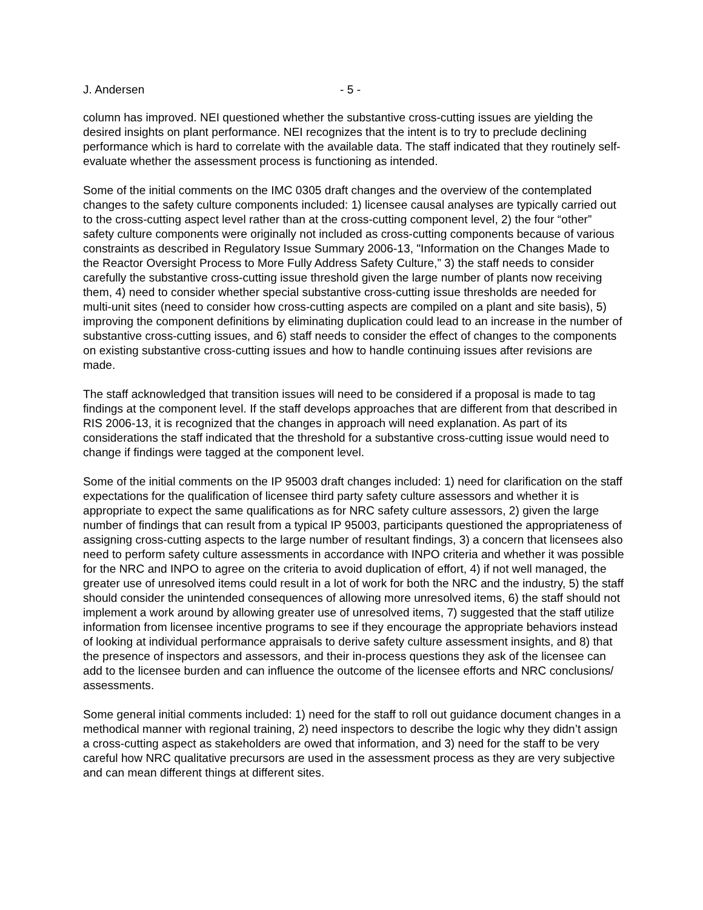J. Andersen - 5 -
column has improved. NEI questioned whether the substantive cross-cutting issues are yielding the desired insights on plant performance. NEI recognizes that the intent is to try to preclude declining performance which is hard to correlate with the available data. The staff indicated that they routinely self-evaluate whether the assessment process is functioning as intended.
Some of the initial comments on the IMC 0305 draft changes and the overview of the contemplated changes to the safety culture components included: 1) licensee causal analyses are typically carried out to the cross-cutting aspect level rather than at the cross-cutting component level, 2) the four “other” safety culture components were originally not included as cross-cutting components because of various constraints as described in Regulatory Issue Summary 2006-13, "Information on the Changes Made to the Reactor Oversight Process to More Fully Address Safety Culture,” 3) the staff needs to consider carefully the substantive cross-cutting issue threshold given the large number of plants now receiving them, 4) need to consider whether special substantive cross-cutting issue thresholds are needed for multi-unit sites (need to consider how cross-cutting aspects are compiled on a plant and site basis), 5) improving the component definitions by eliminating duplication could lead to an increase in the number of substantive cross-cutting issues, and 6) staff needs to consider the effect of changes to the components on existing substantive cross-cutting issues and how to handle continuing issues after revisions are made.
The staff acknowledged that transition issues will need to be considered if a proposal is made to tag findings at the component level. If the staff develops approaches that are different from that described in RIS 2006-13, it is recognized that the changes in approach will need explanation. As part of its considerations the staff indicated that the threshold for a substantive cross-cutting issue would need to change if findings were tagged at the component level.
Some of the initial comments on the IP 95003 draft changes included: 1) need for clarification on the staff expectations for the qualification of licensee third party safety culture assessors and whether it is appropriate to expect the same qualifications as for NRC safety culture assessors, 2) given the large number of findings that can result from a typical IP 95003, participants questioned the appropriateness of assigning cross-cutting aspects to the large number of resultant findings, 3) a concern that licensees also need to perform safety culture assessments in accordance with INPO criteria and whether it was possible for the NRC and INPO to agree on the criteria to avoid duplication of effort, 4) if not well managed, the greater use of unresolved items could result in a lot of work for both the NRC and the industry, 5) the staff should consider the unintended consequences of allowing more unresolved items, 6) the staff should not implement a work around by allowing greater use of unresolved items, 7) suggested that the staff utilize information from licensee incentive programs to see if they encourage the appropriate behaviors instead of looking at individual performance appraisals to derive safety culture assessment insights, and 8) that the presence of inspectors and assessors, and their in-process questions they ask of the licensee can add to the licensee burden and can influence the outcome of the licensee efforts and NRC conclusions/ assessments.
Some general initial comments included: 1) need for the staff to roll out guidance document changes in a methodical manner with regional training, 2) need inspectors to describe the logic why they didn’t assign a cross-cutting aspect as stakeholders are owed that information, and 3) need for the staff to be very careful how NRC qualitative precursors are used in the assessment process as they are very subjective and can mean different things at different sites.